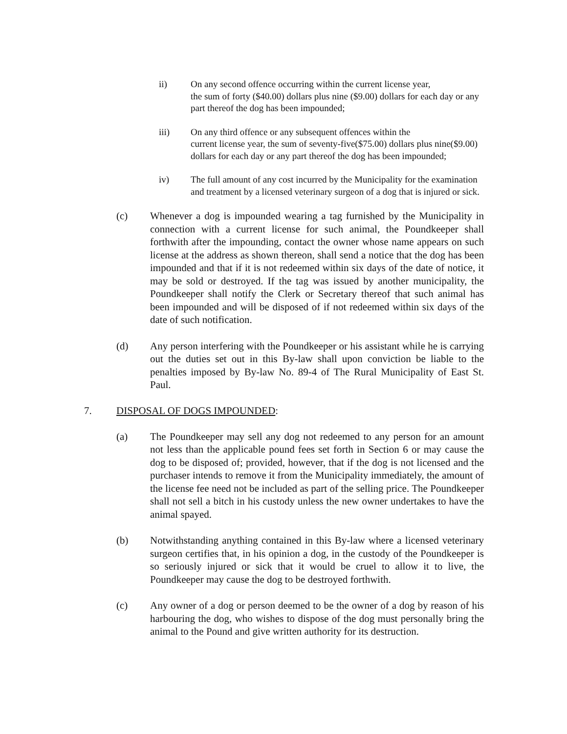ii) On any second offence occurring within the current license year,
the sum of forty ($40.00) dollars plus nine ($9.00) dollars for each day or any part thereof the dog has been impounded;
iii) On any third offence or any subsequent offences within the
current license year, the sum of seventy-five($75.00) dollars plus nine($9.00) dollars for each day or any part thereof the dog has been impounded;
iv) The full amount of any cost incurred by the Municipality for the examination and treatment by a licensed veterinary surgeon of a dog that is injured or sick.
(c) Whenever a dog is impounded wearing a tag furnished by the Municipality in connection with a current license for such animal, the Poundkeeper shall forthwith after the impounding, contact the owner whose name appears on such license at the address as shown thereon, shall send a notice that the dog has been impounded and that if it is not redeemed within six days of the date of notice, it may be sold or destroyed. If the tag was issued by another municipality, the Poundkeeper shall notify the Clerk or Secretary thereof that such animal has been impounded and will be disposed of if not redeemed within six days of the date of such notification.
(d) Any person interfering with the Poundkeeper or his assistant while he is carrying out the duties set out in this By-law shall upon conviction be liable to the penalties imposed by By-law No. 89-4 of The Rural Municipality of East St. Paul.
7. DISPOSAL OF DOGS IMPOUNDED:
(a) The Poundkeeper may sell any dog not redeemed to any person for an amount not less than the applicable pound fees set forth in Section 6 or may cause the dog to be disposed of; provided, however, that if the dog is not licensed and the purchaser intends to remove it from the Municipality immediately, the amount of the license fee need not be included as part of the selling price. The Poundkeeper shall not sell a bitch in his custody unless the new owner undertakes to have the animal spayed.
(b) Notwithstanding anything contained in this By-law where a licensed veterinary surgeon certifies that, in his opinion a dog, in the custody of the Poundkeeper is so seriously injured or sick that it would be cruel to allow it to live, the Poundkeeper may cause the dog to be destroyed forthwith.
(c) Any owner of a dog or person deemed to be the owner of a dog by reason of his harbouring the dog, who wishes to dispose of the dog must personally bring the animal to the Pound and give written authority for its destruction.